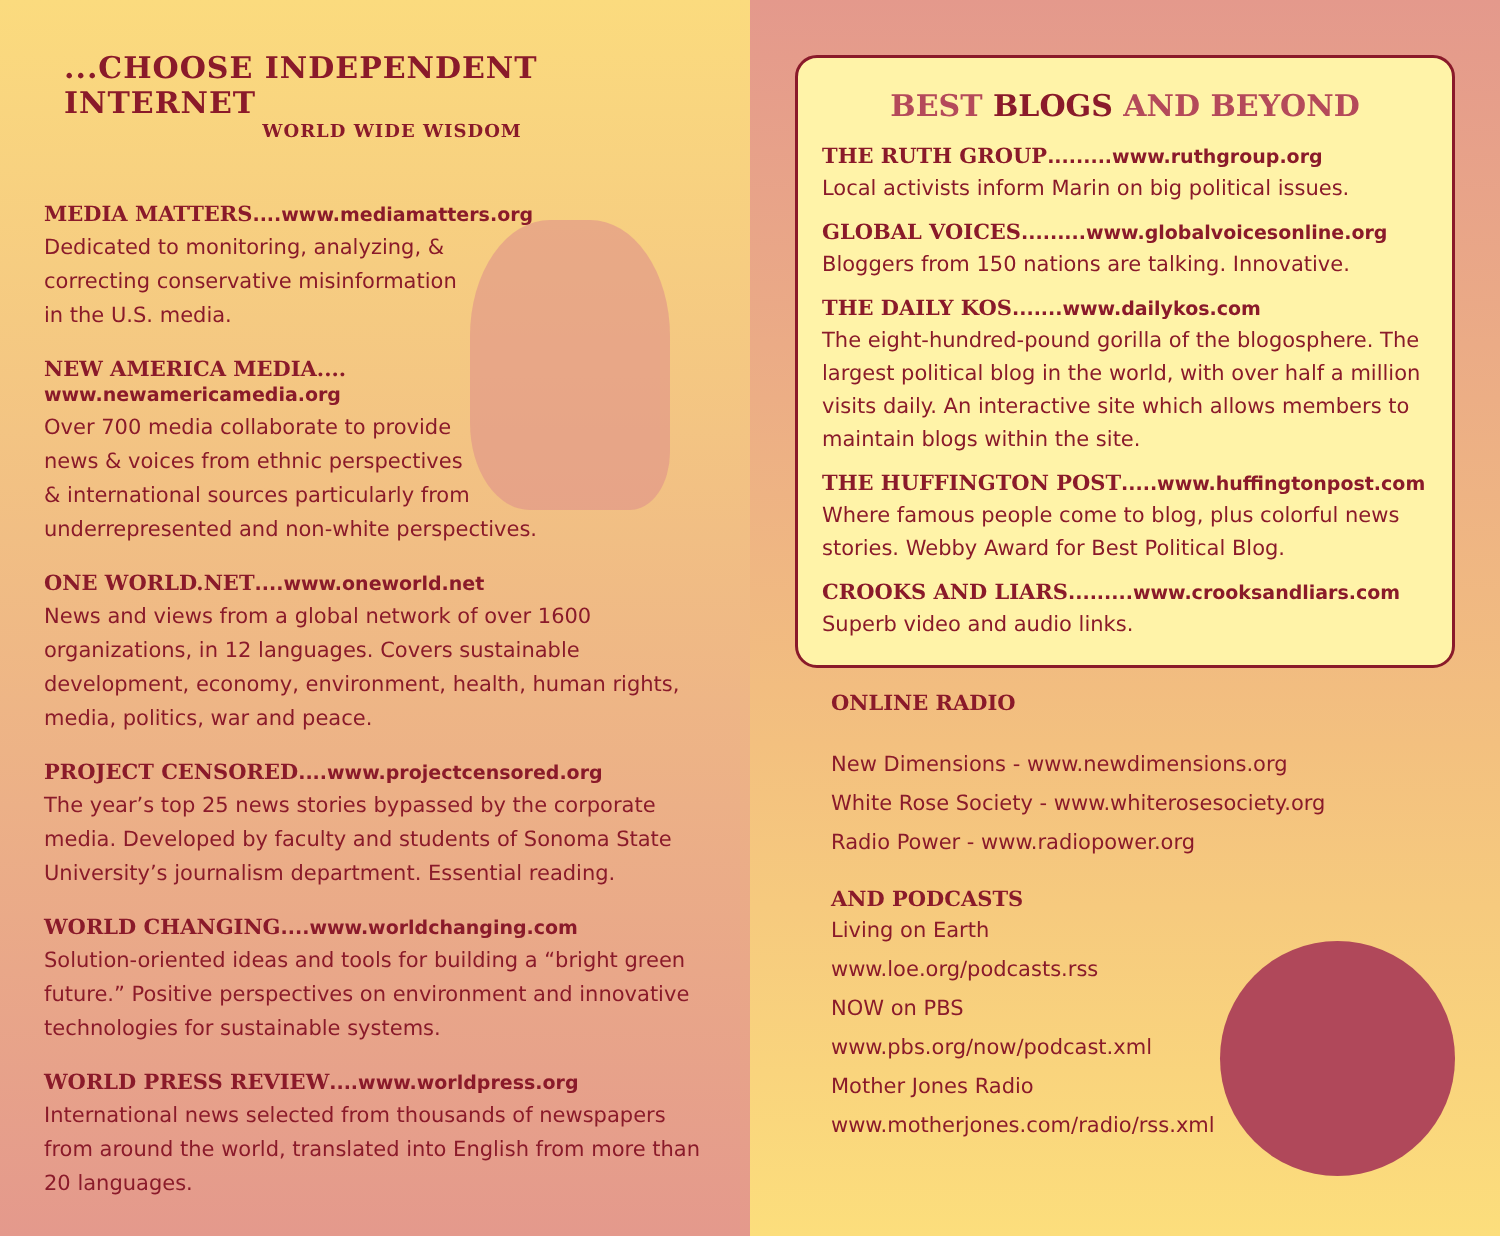...CHOOSE INDEPENDENT INTERNET
WORLD WIDE WISDOM
MEDIA MATTERS....www.mediamatters.org
Dedicated to monitoring, analyzing, &
correcting conservative misinformation
in the U.S. media.
NEW AMERICA MEDIA....
www.newamericamedia.org
Over 700 media collaborate to provide
news & voices from ethnic perspectives
& international sources particularly from
underrepresented and non-white perspectives.
ONE WORLD.NET....www.oneworld.net
News and views from a global network of over 1600 organizations, in 12 languages. Covers sustainable development, economy, environment, health, human rights, media, politics, war and peace.
PROJECT CENSORED....www.projectcensored.org
The year’s top 25 news stories bypassed by the corporate media. Developed by faculty and students of Sonoma State University’s journalism department. Essential reading.
WORLD CHANGING....www.worldchanging.com
Solution-oriented ideas and tools for building a “bright green future.” Positive perspectives on environment and innovative technologies for sustainable systems.
WORLD PRESS REVIEW....www.worldpress.org
International news selected from thousands of newspapers from around the world, translated into English from more than 20 languages.
BEST BLOGS AND BEYOND
THE RUTH GROUP.........www.ruthgroup.org
Local activists inform Marin on big political issues.
GLOBAL VOICES.........www.globalvoicesonline.org
Bloggers from 150 nations are talking. Innovative.
THE DAILY KOS.......www.dailykos.com
The eight-hundred-pound gorilla of the blogosphere. The largest political blog in the world, with over half a million visits daily. An interactive site which allows members to maintain blogs within the site.
THE HUFFINGTON POST.....www.huffingtonpost.com
Where famous people come to blog, plus colorful news stories. Webby Award for Best Political Blog.
CROOKS AND LIARS.........www.crooksandliars.com
Superb video and audio links.
ONLINE RADIO
New Dimensions - www.newdimensions.org
White Rose Society - www.whiterosesociety.org
Radio Power - www.radiopower.org
AND PODCASTS
Living on Earth
www.loe.org/podcasts.rss
NOW on PBS
www.pbs.org/now/podcast.xml
Mother Jones Radio
www.motherjones.com/radio/rss.xml